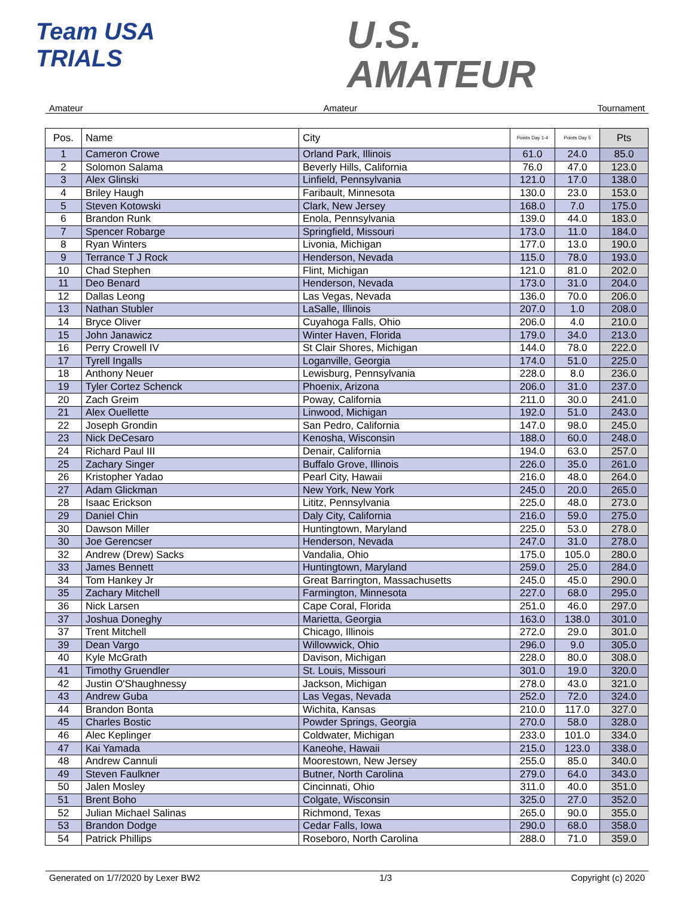Team USA
TRIALS
U.S.
AMATEUR
Amateur Amateur Tournament
| Pos. | Name | City | Points Day 1-4 | Points Day 5 | Pts |
| --- | --- | --- | --- | --- | --- |
| 1 | Cameron Crowe | Orland Park, Illinois | 61.0 | 24.0 | 85.0 |
| 2 | Solomon Salama | Beverly Hills, California | 76.0 | 47.0 | 123.0 |
| 3 | Alex Glinski | Linfield, Pennsylvania | 121.0 | 17.0 | 138.0 |
| 4 | Briley Haugh | Faribault, Minnesota | 130.0 | 23.0 | 153.0 |
| 5 | Steven Kotowski | Clark, New Jersey | 168.0 | 7.0 | 175.0 |
| 6 | Brandon Runk | Enola, Pennsylvania | 139.0 | 44.0 | 183.0 |
| 7 | Spencer Robarge | Springfield, Missouri | 173.0 | 11.0 | 184.0 |
| 8 | Ryan Winters | Livonia, Michigan | 177.0 | 13.0 | 190.0 |
| 9 | Terrance T J Rock | Henderson, Nevada | 115.0 | 78.0 | 193.0 |
| 10 | Chad Stephen | Flint, Michigan | 121.0 | 81.0 | 202.0 |
| 11 | Deo Benard | Henderson, Nevada | 173.0 | 31.0 | 204.0 |
| 12 | Dallas Leong | Las Vegas, Nevada | 136.0 | 70.0 | 206.0 |
| 13 | Nathan Stubler | LaSalle, Illinois | 207.0 | 1.0 | 208.0 |
| 14 | Bryce Oliver | Cuyahoga Falls, Ohio | 206.0 | 4.0 | 210.0 |
| 15 | John Janawicz | Winter Haven, Florida | 179.0 | 34.0 | 213.0 |
| 16 | Perry Crowell IV | St Clair Shores, Michigan | 144.0 | 78.0 | 222.0 |
| 17 | Tyrell Ingalls | Loganville, Georgia | 174.0 | 51.0 | 225.0 |
| 18 | Anthony Neuer | Lewisburg, Pennsylvania | 228.0 | 8.0 | 236.0 |
| 19 | Tyler Cortez Schenck | Phoenix, Arizona | 206.0 | 31.0 | 237.0 |
| 20 | Zach Greim | Poway, California | 211.0 | 30.0 | 241.0 |
| 21 | Alex Ouellette | Linwood, Michigan | 192.0 | 51.0 | 243.0 |
| 22 | Joseph Grondin | San Pedro, California | 147.0 | 98.0 | 245.0 |
| 23 | Nick DeCesaro | Kenosha, Wisconsin | 188.0 | 60.0 | 248.0 |
| 24 | Richard Paul III | Denair, California | 194.0 | 63.0 | 257.0 |
| 25 | Zachary Singer | Buffalo Grove, Illinois | 226.0 | 35.0 | 261.0 |
| 26 | Kristopher Yadao | Pearl City, Hawaii | 216.0 | 48.0 | 264.0 |
| 27 | Adam Glickman | New York, New York | 245.0 | 20.0 | 265.0 |
| 28 | Isaac Erickson | Lititz, Pennsylvania | 225.0 | 48.0 | 273.0 |
| 29 | Daniel Chin | Daly City, California | 216.0 | 59.0 | 275.0 |
| 30 | Dawson Miller | Huntingtown, Maryland | 225.0 | 53.0 | 278.0 |
| 30 | Joe Gerencser | Henderson, Nevada | 247.0 | 31.0 | 278.0 |
| 32 | Andrew (Drew) Sacks | Vandalia, Ohio | 175.0 | 105.0 | 280.0 |
| 33 | James Bennett | Huntingtown, Maryland | 259.0 | 25.0 | 284.0 |
| 34 | Tom Hankey Jr | Great Barrington, Massachusetts | 245.0 | 45.0 | 290.0 |
| 35 | Zachary Mitchell | Farmington, Minnesota | 227.0 | 68.0 | 295.0 |
| 36 | Nick Larsen | Cape Coral, Florida | 251.0 | 46.0 | 297.0 |
| 37 | Joshua Doneghy | Marietta, Georgia | 163.0 | 138.0 | 301.0 |
| 37 | Trent Mitchell | Chicago, Illinois | 272.0 | 29.0 | 301.0 |
| 39 | Dean Vargo | Willowwick, Ohio | 296.0 | 9.0 | 305.0 |
| 40 | Kyle McGrath | Davison, Michigan | 228.0 | 80.0 | 308.0 |
| 41 | Timothy Gruendler | St. Louis, Missouri | 301.0 | 19.0 | 320.0 |
| 42 | Justin O'Shaughnessy | Jackson, Michigan | 278.0 | 43.0 | 321.0 |
| 43 | Andrew Guba | Las Vegas, Nevada | 252.0 | 72.0 | 324.0 |
| 44 | Brandon Bonta | Wichita, Kansas | 210.0 | 117.0 | 327.0 |
| 45 | Charles Bostic | Powder Springs, Georgia | 270.0 | 58.0 | 328.0 |
| 46 | Alec Keplinger | Coldwater, Michigan | 233.0 | 101.0 | 334.0 |
| 47 | Kai Yamada | Kaneohe, Hawaii | 215.0 | 123.0 | 338.0 |
| 48 | Andrew Cannuli | Moorestown, New Jersey | 255.0 | 85.0 | 340.0 |
| 49 | Steven Faulkner | Butner, North Carolina | 279.0 | 64.0 | 343.0 |
| 50 | Jalen Mosley | Cincinnati, Ohio | 311.0 | 40.0 | 351.0 |
| 51 | Brent Boho | Colgate, Wisconsin | 325.0 | 27.0 | 352.0 |
| 52 | Julian Michael Salinas | Richmond, Texas | 265.0 | 90.0 | 355.0 |
| 53 | Brandon Dodge | Cedar Falls, Iowa | 290.0 | 68.0 | 358.0 |
| 54 | Patrick Phillips | Roseboro, North Carolina | 288.0 | 71.0 | 359.0 |
Generated on 1/7/2020 by Lexer BW2 1/3 Copyright (c) 2020